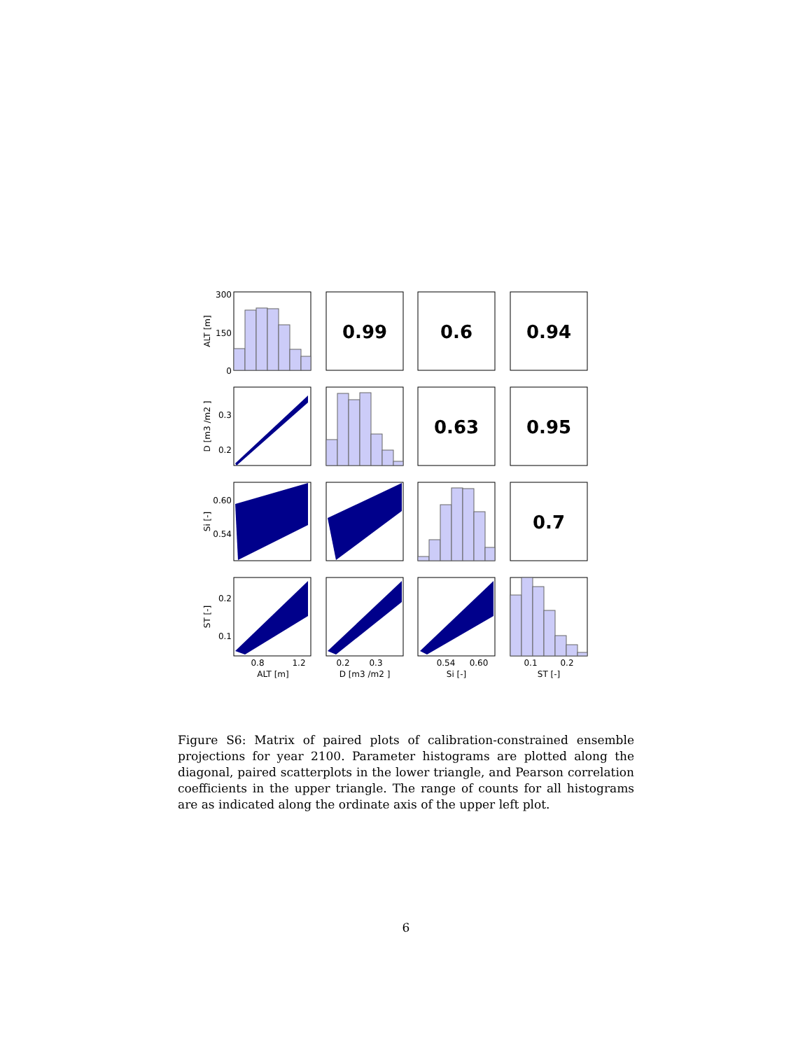0.99
0.6
0.94
0.63
0.95
0.7
300
150
0
0.3
0.2
0.60
0.54
0.2
0.1
0.8
1.2
0.2
0.3
0.54
0.60
0.1
0.2
ALT [m]
D [m3 /m2 ]
Si [-]
ST [-]
ALT [m]
D [m3 /m2 ]
Si [-]
ST [-]
Figure S6: Matrix of paired plots of calibration-constrained ensemble projections for year 2100. Parameter histograms are plotted along the diagonal, paired scatterplots in the lower triangle, and Pearson correlation coefficients in the upper triangle. The range of counts for all histograms are as indicated along the ordinate axis of the upper left plot.
6